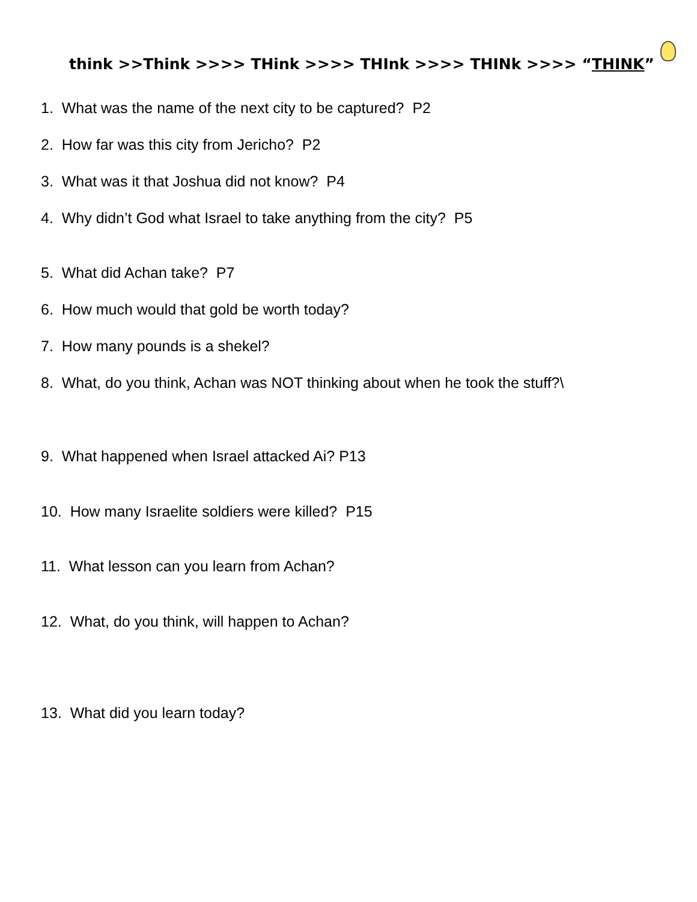think >>Think >>>> THink >>>> THInk >>>> THINk >>>> “THINK”
1. What was the name of the next city to be captured? P2
2. How far was this city from Jericho? P2
3. What was it that Joshua did not know? P4
4. Why didn’t God what Israel to take anything from the city? P5
5. What did Achan take? P7
6. How much would that gold be worth today?
7. How many pounds is a shekel?
8. What, do you think, Achan was NOT thinking about when he took the stuff?\
9. What happened when Israel attacked Ai? P13
10. How many Israelite soldiers were killed? P15
11. What lesson can you learn from Achan?
12. What, do you think, will happen to Achan?
13. What did you learn today?